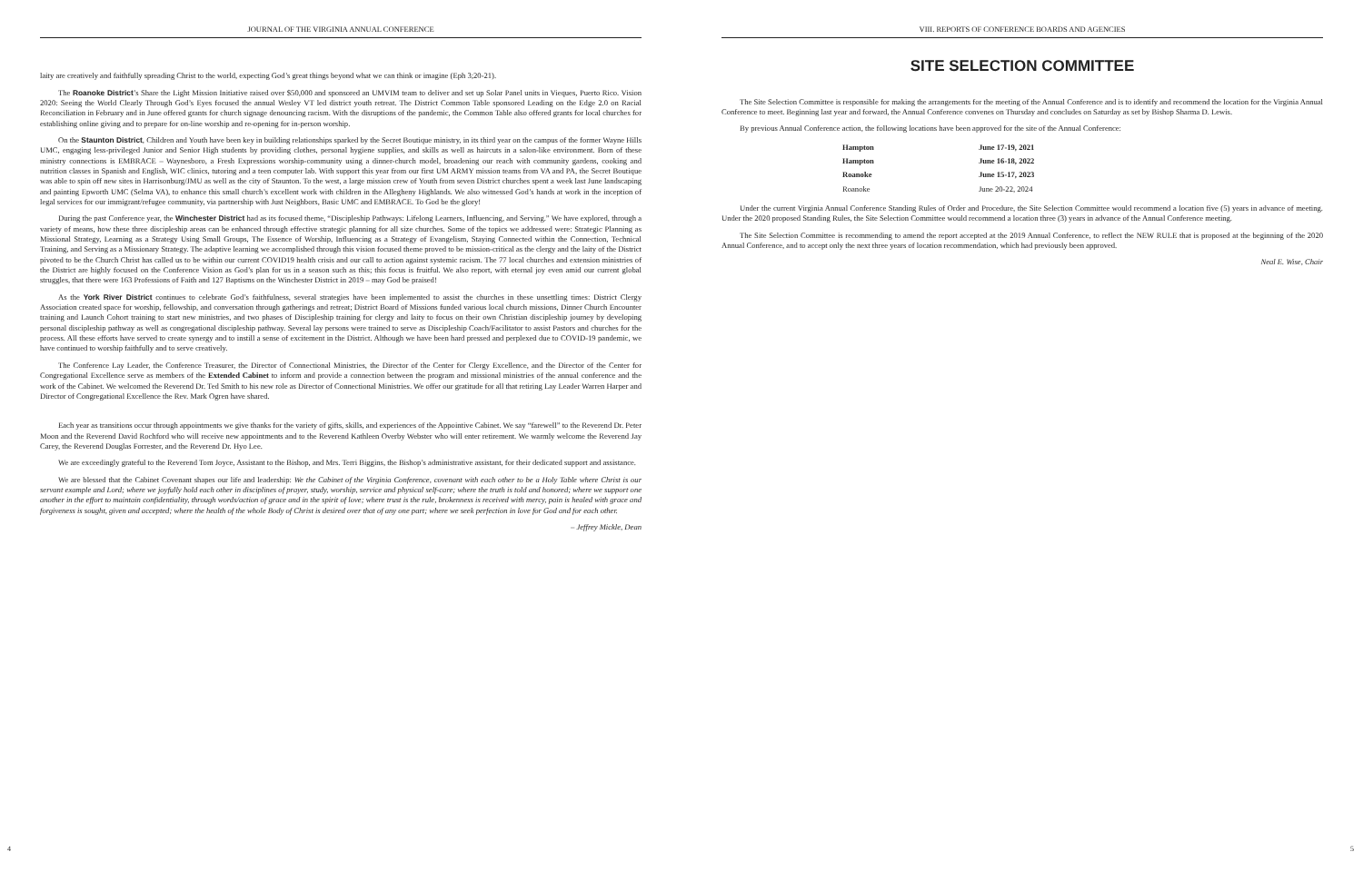JOURNAL OF THE VIRGINIA ANNUAL CONFERENCE
laity are creatively and faithfully spreading Christ to the world, expecting God’s great things beyond what we can think or imagine (Eph 3;20-21).
The Roanoke District’s Share the Light Mission Initiative raised over $50,000 and sponsored an UMVIM team to deliver and set up Solar Panel units in Vieques, Puerto Rico. Vision 2020: Seeing the World Clearly Through God’s Eyes focused the annual Wesley VT led district youth retreat. The District Common Table sponsored Leading on the Edge 2.0 on Racial Reconciliation in February and in June offered grants for church signage denouncing racism. With the disruptions of the pandemic, the Common Table also offered grants for local churches for establishing online giving and to prepare for on-line worship and re-opening for in-person worship.
On the Staunton District, Children and Youth have been key in building relationships sparked by the Secret Boutique ministry, in its third year on the campus of the former Wayne Hills UMC, engaging less-privileged Junior and Senior High students by providing clothes, personal hygiene supplies, and skills as well as haircuts in a salon-like environment. Born of these ministry connections is EMBRACE – Waynesboro, a Fresh Expressions worship-community using a dinner-church model, broadening our reach with community gardens, cooking and nutrition classes in Spanish and English, WIC clinics, tutoring and a teen computer lab. With support this year from our first UM ARMY mission teams from VA and PA, the Secret Boutique was able to spin off new sites in Harrisonburg/JMU as well as the city of Staunton. To the west, a large mission crew of Youth from seven District churches spent a week last June landscaping and painting Epworth UMC (Selma VA), to enhance this small church’s excellent work with children in the Allegheny Highlands. We also witnessed God’s hands at work in the inception of legal services for our immigrant/refugee community, via partnership with Just Neighbors, Basic UMC and EMBRACE. To God be the glory!
During the past Conference year, the Winchester District had as its focused theme, “Discipleship Pathways: Lifelong Learners, Influencing, and Serving.” We have explored, through a variety of means, how these three discipleship areas can be enhanced through effective strategic planning for all size churches. Some of the topics we addressed were: Strategic Planning as Missional Strategy, Learning as a Strategy Using Small Groups, The Essence of Worship, Influencing as a Strategy of Evangelism, Staying Connected within the Connection, Technical Training, and Serving as a Missionary Strategy. The adaptive learning we accomplished through this vision focused theme proved to be mission-critical as the clergy and the laity of the District pivoted to be the Church Christ has called us to be within our current COVID19 health crisis and our call to action against systemic racism. The 77 local churches and extension ministries of the District are highly focused on the Conference Vision as God’s plan for us in a season such as this; this focus is fruitful. We also report, with eternal joy even amid our current global struggles, that there were 163 Professions of Faith and 127 Baptisms on the Winchester District in 2019 – may God be praised!
As the York River District continues to celebrate God’s faithfulness, several strategies have been implemented to assist the churches in these unsettling times: District Clergy Association created space for worship, fellowship, and conversation through gatherings and retreat; District Board of Missions funded various local church missions, Dinner Church Encounter training and Launch Cohort training to start new ministries, and two phases of Discipleship training for clergy and laity to focus on their own Christian discipleship journey by developing personal discipleship pathway as well as congregational discipleship pathway. Several lay persons were trained to serve as Discipleship Coach/Facilitator to assist Pastors and churches for the process. All these efforts have served to create synergy and to instill a sense of excitement in the District. Although we have been hard pressed and perplexed due to COVID-19 pandemic, we have continued to worship faithfully and to serve creatively.
The Conference Lay Leader, the Conference Treasurer, the Director of Connectional Ministries, the Director of the Center for Clergy Excellence, and the Director of the Center for Congregational Excellence serve as members of the Extended Cabinet to inform and provide a connection between the program and missional ministries of the annual conference and the work of the Cabinet. We welcomed the Reverend Dr. Ted Smith to his new role as Director of Connectional Ministries. We offer our gratitude for all that retiring Lay Leader Warren Harper and Director of Congregational Excellence the Rev. Mark Ogren have shared.
Each year as transitions occur through appointments we give thanks for the variety of gifts, skills, and experiences of the Appointive Cabinet. We say “farewell” to the Reverend Dr. Peter Moon and the Reverend David Rochford who will receive new appointments and to the Reverend Kathleen Overby Webster who will enter retirement. We warmly welcome the Reverend Jay Carey, the Reverend Douglas Forrester, and the Reverend Dr. Hyo Lee.
We are exceedingly grateful to the Reverend Tom Joyce, Assistant to the Bishop, and Mrs. Terri Biggins, the Bishop’s administrative assistant, for their dedicated support and assistance.
We are blessed that the Cabinet Covenant shapes our life and leadership: We the Cabinet of the Virginia Conference, covenant with each other to be a Holy Table where Christ is our servant example and Lord; where we joyfully hold each other in disciplines of prayer, study, worship, service and physical self-care; where the truth is told and honored; where we support one another in the effort to maintain confidentiality, through words/action of grace and in the spirit of love; where trust is the rule, brokenness is received with mercy, pain is healed with grace and forgiveness is sought, given and accepted; where the health of the whole Body of Christ is desired over that of any one part; where we seek perfection in love for God and for each other.
– Jeffrey Mickle, Dean
4
VIII. REPORTS OF CONFERENCE BOARDS AND AGENCIES
SITE SELECTION COMMITTEE
The Site Selection Committee is responsible for making the arrangements for the meeting of the Annual Conference and is to identify and recommend the location for the Virginia Annual Conference to meet. Beginning last year and forward, the Annual Conference convenes on Thursday and concludes on Saturday as set by Bishop Sharma D. Lewis.
By previous Annual Conference action, the following locations have been approved for the site of the Annual Conference:
| Hampton | June 17-19, 2021 |
| Hampton | June 16-18, 2022 |
| Roanoke | June 15-17, 2023 |
| Roanoke | June 20-22, 2024 |
Under the current Virginia Annual Conference Standing Rules of Order and Procedure, the Site Selection Committee would recommend a location five (5) years in advance of meeting. Under the 2020 proposed Standing Rules, the Site Selection Committee would recommend a location three (3) years in advance of the Annual Conference meeting.
The Site Selection Committee is recommending to amend the report accepted at the 2019 Annual Conference, to reflect the NEW RULE that is proposed at the beginning of the 2020 Annual Conference, and to accept only the next three years of location recommendation, which had previously been approved.
Neal E. Wise, Chair
5